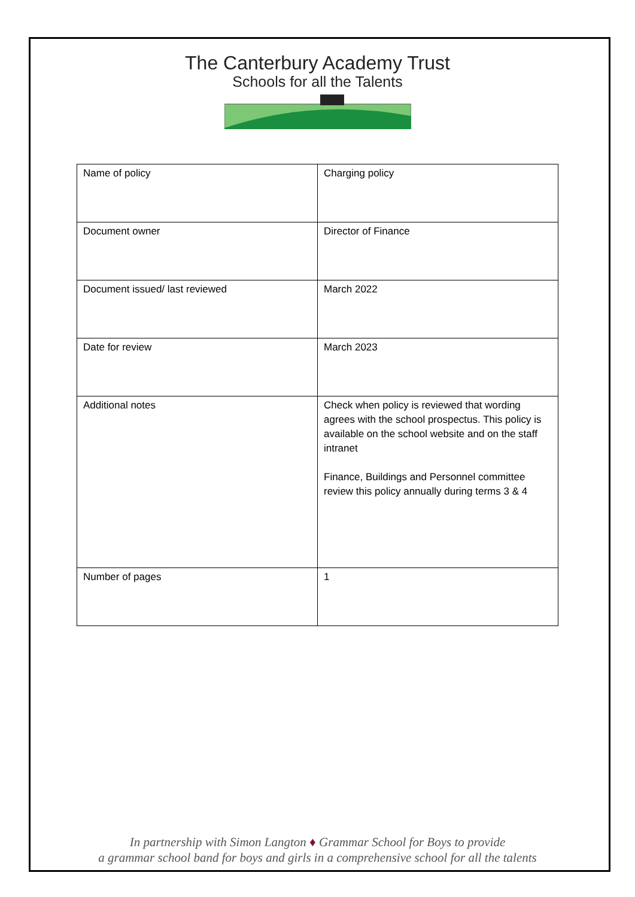The Canterbury Academy Trust
Schools for all the Talents
| Name of policy | Charging policy |
| Document owner | Director of Finance |
| Document issued/ last reviewed | March 2022 |
| Date for review | March 2023 |
| Additional notes | Check when policy is reviewed that wording agrees with the school prospectus. This policy is available on the school website and on the staff intranet Finance, Buildings and Personnel committee review this policy annually during terms 3 & 4 |
| Number of pages | 1 |
In partnership with Simon Langton ♦ Grammar School for Boys to provide
a grammar school band for boys and girls in a comprehensive school for all the talents